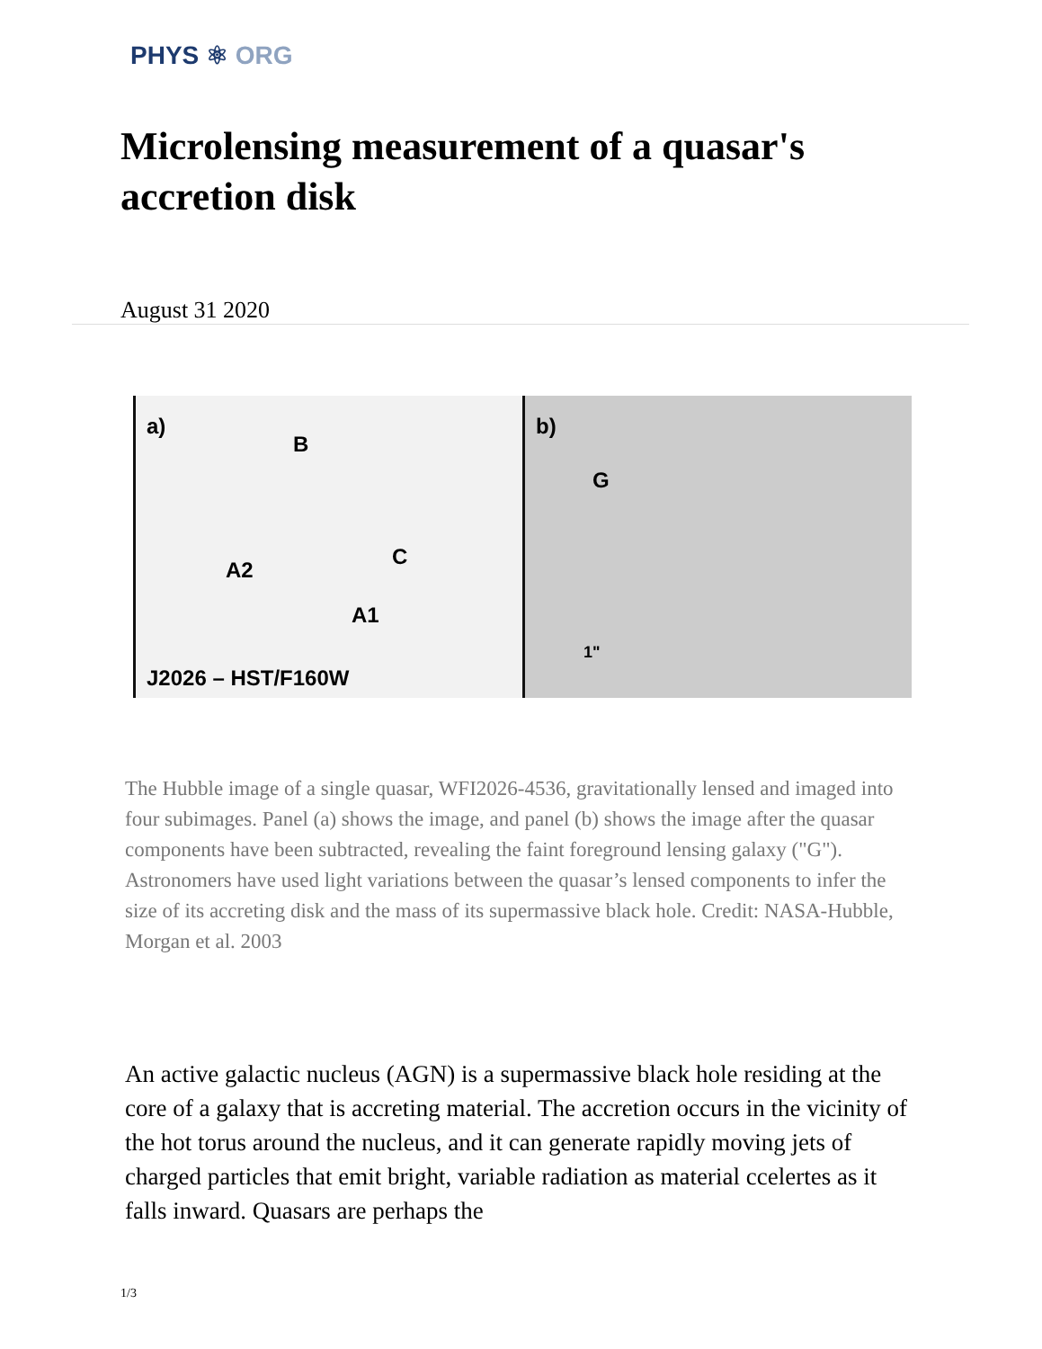PHYS ⚛ ORG
Microlensing measurement of a quasar's accretion disk
August 31 2020
a)
B
A2
C
A1
J2026 – HST/F160W
b)
G
1"
The Hubble image of a single quasar, WFI2026-4536, gravitationally lensed and imaged into four subimages. Panel (a) shows the image, and panel (b) shows the image after the quasar components have been subtracted, revealing the faint foreground lensing galaxy ("G"). Astronomers have used light variations between the quasar’s lensed components to infer the size of its accreting disk and the mass of its supermassive black hole. Credit: NASA-Hubble, Morgan et al. 2003
An active galactic nucleus (AGN) is a supermassive black hole residing at the core of a galaxy that is accreting material. The accretion occurs in the vicinity of the hot torus around the nucleus, and it can generate rapidly moving jets of charged particles that emit bright, variable radiation as material ccelertes as it falls inward. Quasars are perhaps the
1/3